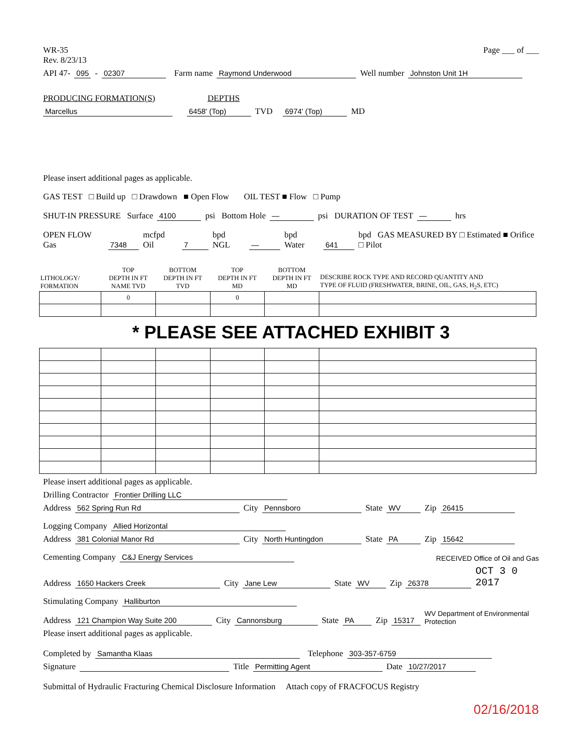WR-35
Rev. 8/23/13
Page ___ of ___
API 47- 095 - 02307 Farm name Raymond Underwood Well number Johnston Unit 1H
PRODUCING FORMATION(S) DEPTHS
Marcellus 6458' (Top) TVD 6974' (Top) MD
Please insert additional pages as applicable.
GAS TEST □ Build up □ Drawdown ■ Open Flow OIL TEST ■ Flow □ Pump
SHUT-IN PRESSURE Surface 4100 psi Bottom Hole — psi DURATION OF TEST — hrs
OPEN FLOW Gas 7348 mcfpd Oil 7 bpd NGL — bpd Water 641 bpd GAS MEASURED BY □ Estimated ■ Orifice □ Pilot
| LITHOLOGY/ FORMATION | TOP DEPTH IN FT NAME TVD | BOTTOM DEPTH IN FT TVD | TOP DEPTH IN FT MD | BOTTOM DEPTH IN FT MD | DESCRIBE ROCK TYPE AND RECORD QUANTITY AND TYPE OF FLUID (FRESHWATER, BRINE, OIL, GAS, H<sub>2</sub>S, ETC) |
| --- | --- | --- | --- | --- | --- |
| | 0 | | 0 | | |
* PLEASE SEE ATTACHED EXHIBIT 3
Please insert additional pages as applicable.
Drilling Contractor Frontier Drilling LLC
Address 562 Spring Run Rd City Pennsboro State WV Zip 26415
Logging Company Allied Horizontal
Address 381 Colonial Manor Rd City North Huntingdon State PA Zip 15642
Cementing Company C&J Energy Services RECEIVED Office of Oil and Gas
Address 1650 Hackers Creek City Jane Lew State WV Zip 26378 OCT 3 0 2017
Stimulating Company Halliburton
Address 121 Champion Way Suite 200 City Cannonsburg State PA Zip 15317 WV Department of Environmental Protection
Please insert additional pages as applicable.
Completed by Samantha Klaas Telephone 303-357-6759
Signature Title Permitting Agent Date 10/27/2017
Submittal of Hydraulic Fracturing Chemical Disclosure Information Attach copy of FRACFOCUS Registry
02/16/2018